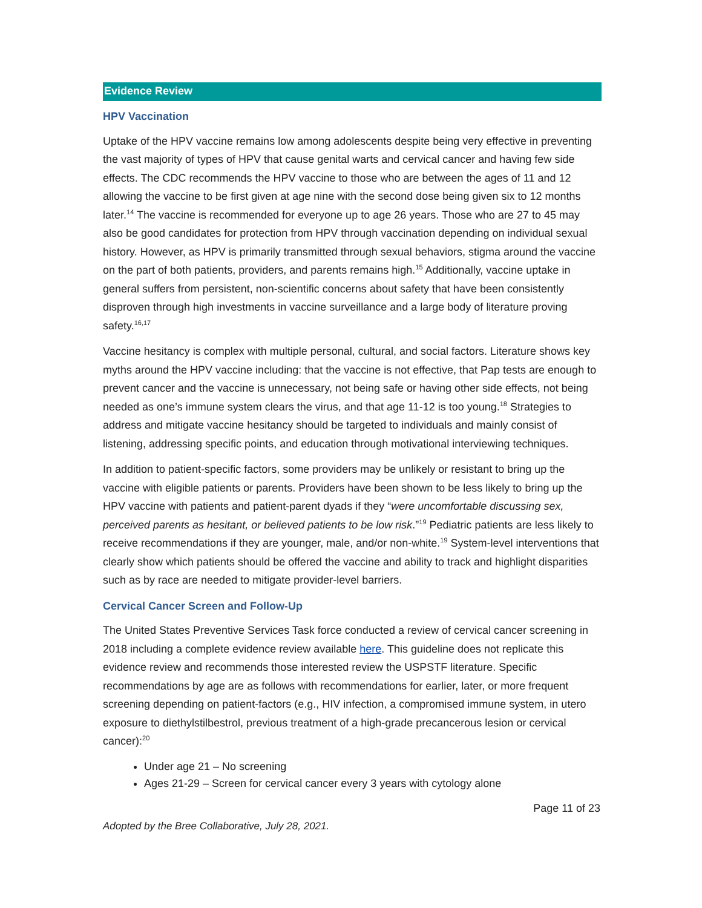Evidence Review
HPV Vaccination
Uptake of the HPV vaccine remains low among adolescents despite being very effective in preventing the vast majority of types of HPV that cause genital warts and cervical cancer and having few side effects. The CDC recommends the HPV vaccine to those who are between the ages of 11 and 12 allowing the vaccine to be first given at age nine with the second dose being given six to 12 months later.<sup>14</sup> The vaccine is recommended for everyone up to age 26 years. Those who are 27 to 45 may also be good candidates for protection from HPV through vaccination depending on individual sexual history. However, as HPV is primarily transmitted through sexual behaviors, stigma around the vaccine on the part of both patients, providers, and parents remains high.<sup>15</sup> Additionally, vaccine uptake in general suffers from persistent, non-scientific concerns about safety that have been consistently disproven through high investments in vaccine surveillance and a large body of literature proving safety.<sup>16,17</sup>
Vaccine hesitancy is complex with multiple personal, cultural, and social factors. Literature shows key myths around the HPV vaccine including: that the vaccine is not effective, that Pap tests are enough to prevent cancer and the vaccine is unnecessary, not being safe or having other side effects, not being needed as one’s immune system clears the virus, and that age 11-12 is too young.<sup>18</sup> Strategies to address and mitigate vaccine hesitancy should be targeted to individuals and mainly consist of listening, addressing specific points, and education through motivational interviewing techniques.
In addition to patient-specific factors, some providers may be unlikely or resistant to bring up the vaccine with eligible patients or parents. Providers have been shown to be less likely to bring up the HPV vaccine with patients and patient-parent dyads if they “were uncomfortable discussing sex, perceived parents as hesitant, or believed patients to be low risk.”<sup>19</sup> Pediatric patients are less likely to receive recommendations if they are younger, male, and/or non-white.<sup>19</sup> System-level interventions that clearly show which patients should be offered the vaccine and ability to track and highlight disparities such as by race are needed to mitigate provider-level barriers.
Cervical Cancer Screen and Follow-Up
The United States Preventive Services Task force conducted a review of cervical cancer screening in 2018 including a complete evidence review available here. This guideline does not replicate this evidence review and recommends those interested review the USPSTF literature. Specific recommendations by age are as follows with recommendations for earlier, later, or more frequent screening depending on patient-factors (e.g., HIV infection, a compromised immune system, in utero exposure to diethylstilbestrol, previous treatment of a high-grade precancerous lesion or cervical cancer):<sup>20</sup>
Under age 21 – No screening
Ages 21-29 – Screen for cervical cancer every 3 years with cytology alone
Page 11 of 23
Adopted by the Bree Collaborative, July 28, 2021.